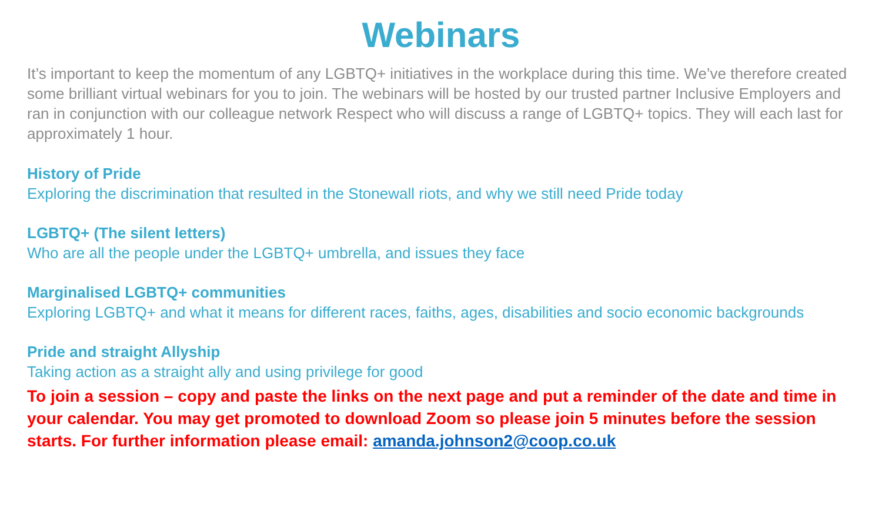Webinars
It’s important to keep the momentum of any LGBTQ+ initiatives in the workplace during this time. We’ve therefore created some brilliant virtual webinars for you to join. The webinars will be hosted by our trusted partner Inclusive Employers and ran in conjunction with our colleague network Respect who will discuss a range of LGBTQ+ topics. They will each last for approximately 1 hour.
History of Pride
Exploring the discrimination that resulted in the Stonewall riots, and why we still need Pride today
LGBTQ+ (The silent letters)
Who are all the people under the LGBTQ+ umbrella, and issues they face
Marginalised LGBTQ+ communities
Exploring LGBTQ+ and what it means for different races, faiths, ages, disabilities and socio economic backgrounds
Pride and straight Allyship
Taking action as a straight ally and using privilege for good
To join a session – copy and paste the links on the next page and put a reminder of the date and time in your calendar. You may get promoted to download Zoom so please join 5 minutes before the session starts. For further information please email: amanda.johnson2@coop.co.uk